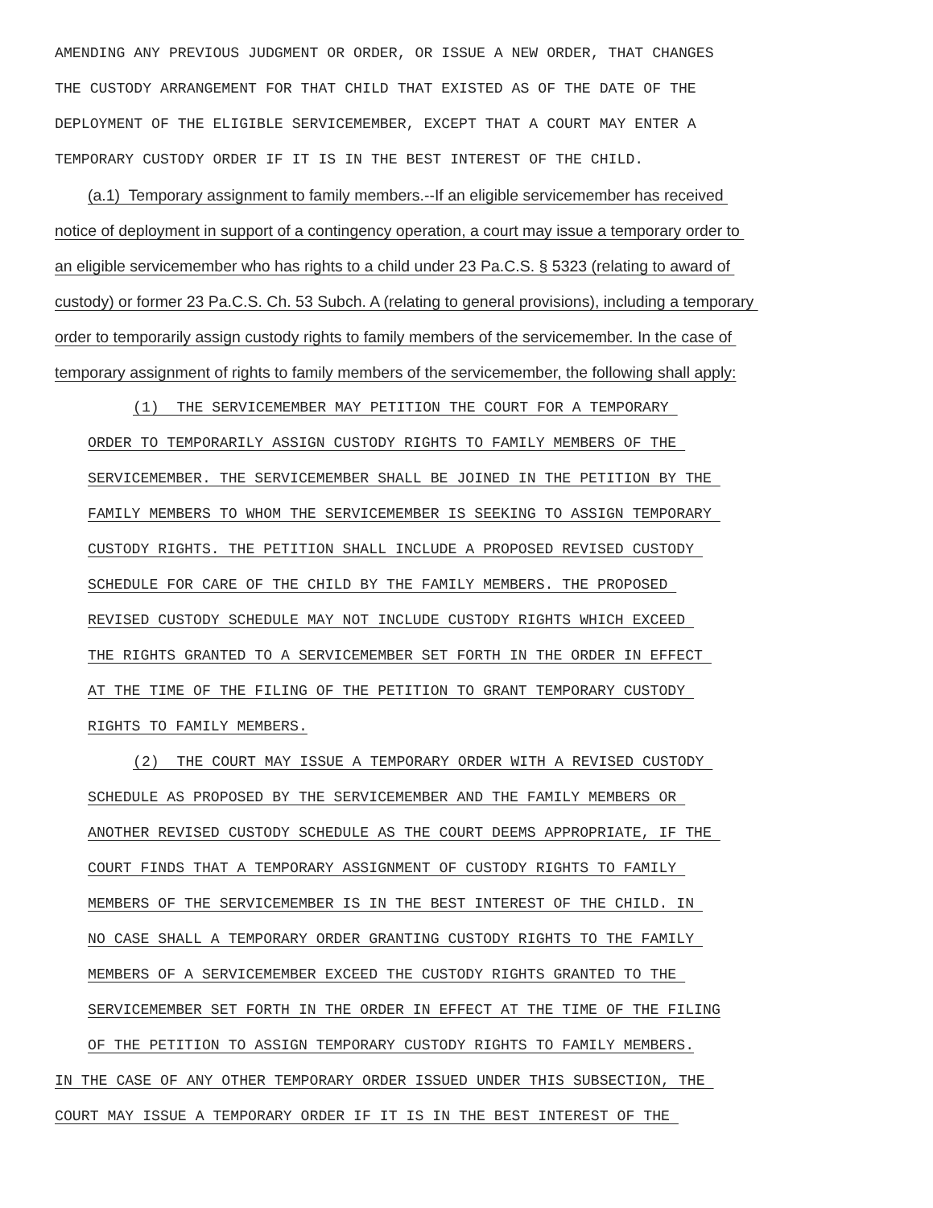AMENDING ANY PREVIOUS JUDGMENT OR ORDER, OR ISSUE A NEW ORDER, THAT CHANGES
THE CUSTODY ARRANGEMENT FOR THAT CHILD THAT EXISTED AS OF THE DATE OF THE
DEPLOYMENT OF THE ELIGIBLE SERVICEMEMBER, EXCEPT THAT A COURT MAY ENTER A
TEMPORARY CUSTODY ORDER IF IT IS IN THE BEST INTEREST OF THE CHILD.
(a.1) Temporary assignment to family members.--If an eligible servicemember has received
notice of deployment in support of a contingency operation, a court may issue a temporary order to
an eligible servicemember who has rights to a child under 23 Pa.C.S. § 5323 (relating to award of
custody) or former 23 Pa.C.S. Ch. 53 Subch. A (relating to general provisions), including a temporary
order to temporarily assign custody rights to family members of the servicemember. In the case of
temporary assignment of rights to family members of the servicemember, the following shall apply:
(1) THE SERVICEMEMBER MAY PETITION THE COURT FOR A TEMPORARY
ORDER TO TEMPORARILY ASSIGN CUSTODY RIGHTS TO FAMILY MEMBERS OF THE
SERVICEMEMBER. THE SERVICEMEMBER SHALL BE JOINED IN THE PETITION BY THE
FAMILY MEMBERS TO WHOM THE SERVICEMEMBER IS SEEKING TO ASSIGN TEMPORARY
CUSTODY RIGHTS. THE PETITION SHALL INCLUDE A PROPOSED REVISED CUSTODY
SCHEDULE FOR CARE OF THE CHILD BY THE FAMILY MEMBERS. THE PROPOSED
REVISED CUSTODY SCHEDULE MAY NOT INCLUDE CUSTODY RIGHTS WHICH EXCEED
THE RIGHTS GRANTED TO A SERVICEMEMBER SET FORTH IN THE ORDER IN EFFECT
AT THE TIME OF THE FILING OF THE PETITION TO GRANT TEMPORARY CUSTODY
RIGHTS TO FAMILY MEMBERS.
(2) THE COURT MAY ISSUE A TEMPORARY ORDER WITH A REVISED CUSTODY
SCHEDULE AS PROPOSED BY THE SERVICEMEMBER AND THE FAMILY MEMBERS OR
ANOTHER REVISED CUSTODY SCHEDULE AS THE COURT DEEMS APPROPRIATE, IF THE
COURT FINDS THAT A TEMPORARY ASSIGNMENT OF CUSTODY RIGHTS TO FAMILY
MEMBERS OF THE SERVICEMEMBER IS IN THE BEST INTEREST OF THE CHILD. IN
NO CASE SHALL A TEMPORARY ORDER GRANTING CUSTODY RIGHTS TO THE FAMILY
MEMBERS OF A SERVICEMEMBER EXCEED THE CUSTODY RIGHTS GRANTED TO THE
SERVICEMEMBER SET FORTH IN THE ORDER IN EFFECT AT THE TIME OF THE FILING
OF THE PETITION TO ASSIGN TEMPORARY CUSTODY RIGHTS TO FAMILY MEMBERS.
IN THE CASE OF ANY OTHER TEMPORARY ORDER ISSUED UNDER THIS SUBSECTION, THE
COURT MAY ISSUE A TEMPORARY ORDER IF IT IS IN THE BEST INTEREST OF THE